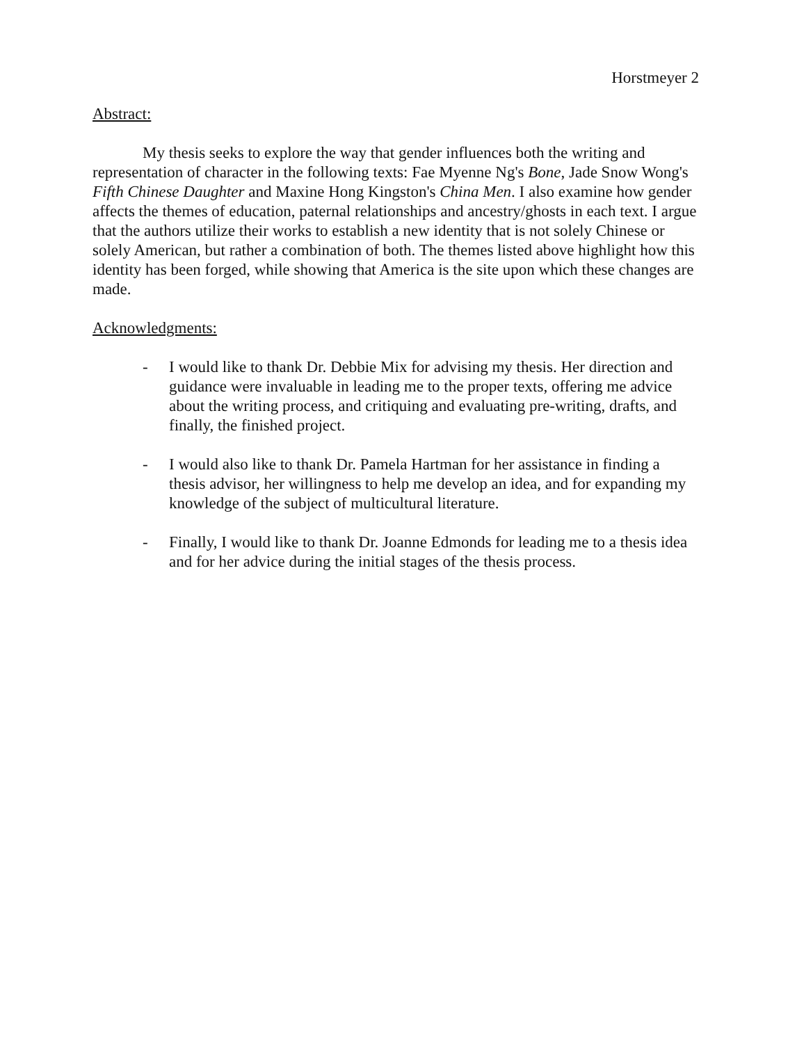Horstmeyer 2
Abstract:
My thesis seeks to explore the way that gender influences both the writing and representation of character in the following texts: Fae Myenne Ng's Bone, Jade Snow Wong's Fifth Chinese Daughter and Maxine Hong Kingston's China Men. I also examine how gender affects the themes of education, paternal relationships and ancestry/ghosts in each text. I argue that the authors utilize their works to establish a new identity that is not solely Chinese or solely American, but rather a combination of both. The themes listed above highlight how this identity has been forged, while showing that America is the site upon which these changes are made.
Acknowledgments:
- I would like to thank Dr. Debbie Mix for advising my thesis. Her direction and guidance were invaluable in leading me to the proper texts, offering me advice about the writing process, and critiquing and evaluating pre-writing, drafts, and finally, the finished project.
- I would also like to thank Dr. Pamela Hartman for her assistance in finding a thesis advisor, her willingness to help me develop an idea, and for expanding my knowledge of the subject of multicultural literature.
- Finally, I would like to thank Dr. Joanne Edmonds for leading me to a thesis idea and for her advice during the initial stages of the thesis process.